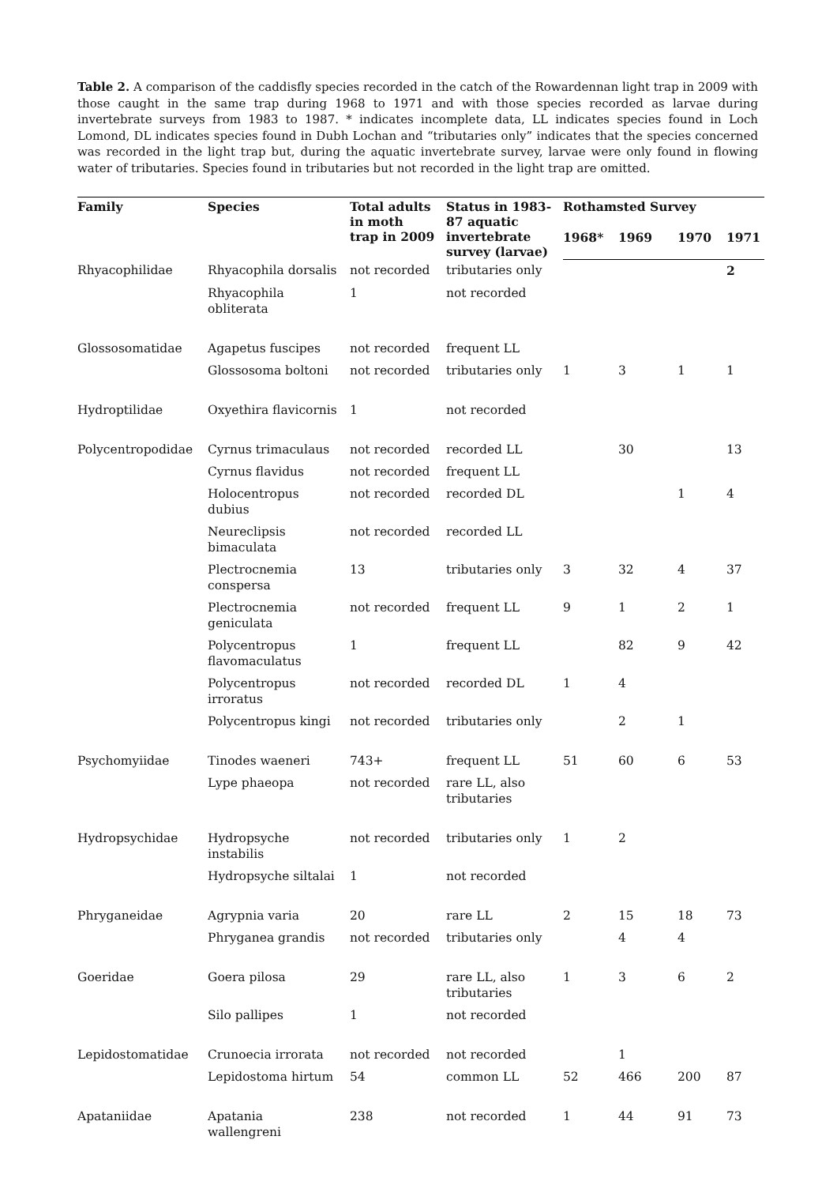Table 2. A comparison of the caddisfly species recorded in the catch of the Rowardennan light trap in 2009 with those caught in the same trap during 1968 to 1971 and with those species recorded as larvae during invertebrate surveys from 1983 to 1987. * indicates incomplete data, LL indicates species found in Loch Lomond, DL indicates species found in Dubh Lochan and “tributaries only” indicates that the species concerned was recorded in the light trap but, during the aquatic invertebrate survey, larvae were only found in flowing water of tributaries. Species found in tributaries but not recorded in the light trap are omitted.
| Family | Species | Total adults in moth trap in 2009 | Status in 1983- 87 aquatic invertebrate survey (larvae) | Rothamsted Survey | | | |
| --- | --- | --- | --- | --- | --- | --- | --- |
| | | | | 1968* | 1969 | 1970 | 1971 |
| Rhyacophilidae | Rhyacophila dorsalis | not recorded | tributaries only | | | | 2 |
| | Rhyacophila obliterata | 1 | not recorded | | | | |
| Glossosomatidae | Agapetus fuscipes | not recorded | frequent LL | | | | |
| | Glossosoma boltoni | not recorded | tributaries only | 1 | 3 | 1 | 1 |
| Hydroptilidae | Oxyethira flavicornis | 1 | not recorded | | | | |
| Polycentropodidae | Cyrnus trimaculaus | not recorded | recorded LL | | 30 | | 13 |
| | Cyrnus flavidus | not recorded | frequent LL | | | | |
| | Holocentropus dubius | not recorded | recorded DL | | | 1 | 4 |
| | Neureclipsis bimaculata | not recorded | recorded LL | | | | |
| | Plectrocnemia conspersa | 13 | tributaries only | 3 | 32 | 4 | 37 |
| | Plectrocnemia geniculata | not recorded | frequent LL | 9 | 1 | 2 | 1 |
| | Polycentropus flavomaculatus | 1 | frequent LL | | 82 | 9 | 42 |
| | Polycentropus irroratus | not recorded | recorded DL | 1 | 4 | | |
| | Polycentropus kingi | not recorded | tributaries only | | 2 | 1 | |
| Psychomyiidae | Tinodes waeneri | 743+ | frequent LL | 51 | 60 | 6 | 53 |
| | Lype phaeopa | not recorded | rare LL, also tributaries | | | | |
| Hydropsychidae | Hydropsyche instabilis | not recorded | tributaries only | 1 | 2 | | |
| | Hydropsyche siltalai | 1 | not recorded | | | | |
| Phryganeidae | Agrypnia varia | 20 | rare LL | 2 | 15 | 18 | 73 |
| | Phryganea grandis | not recorded | tributaries only | | 4 | 4 | |
| Goeridae | Goera pilosa | 29 | rare LL, also tributaries | 1 | 3 | 6 | 2 |
| | Silo pallipes | 1 | not recorded | | | | |
| Lepidostomatidae | Crunoecia irrorata | not recorded | not recorded | | 1 | | |
| | Lepidostoma hirtum | 54 | common LL | 52 | 466 | 200 | 87 |
| Apataniidae | Apatania wallengreni | 238 | not recorded | 1 | 44 | 91 | 73 |